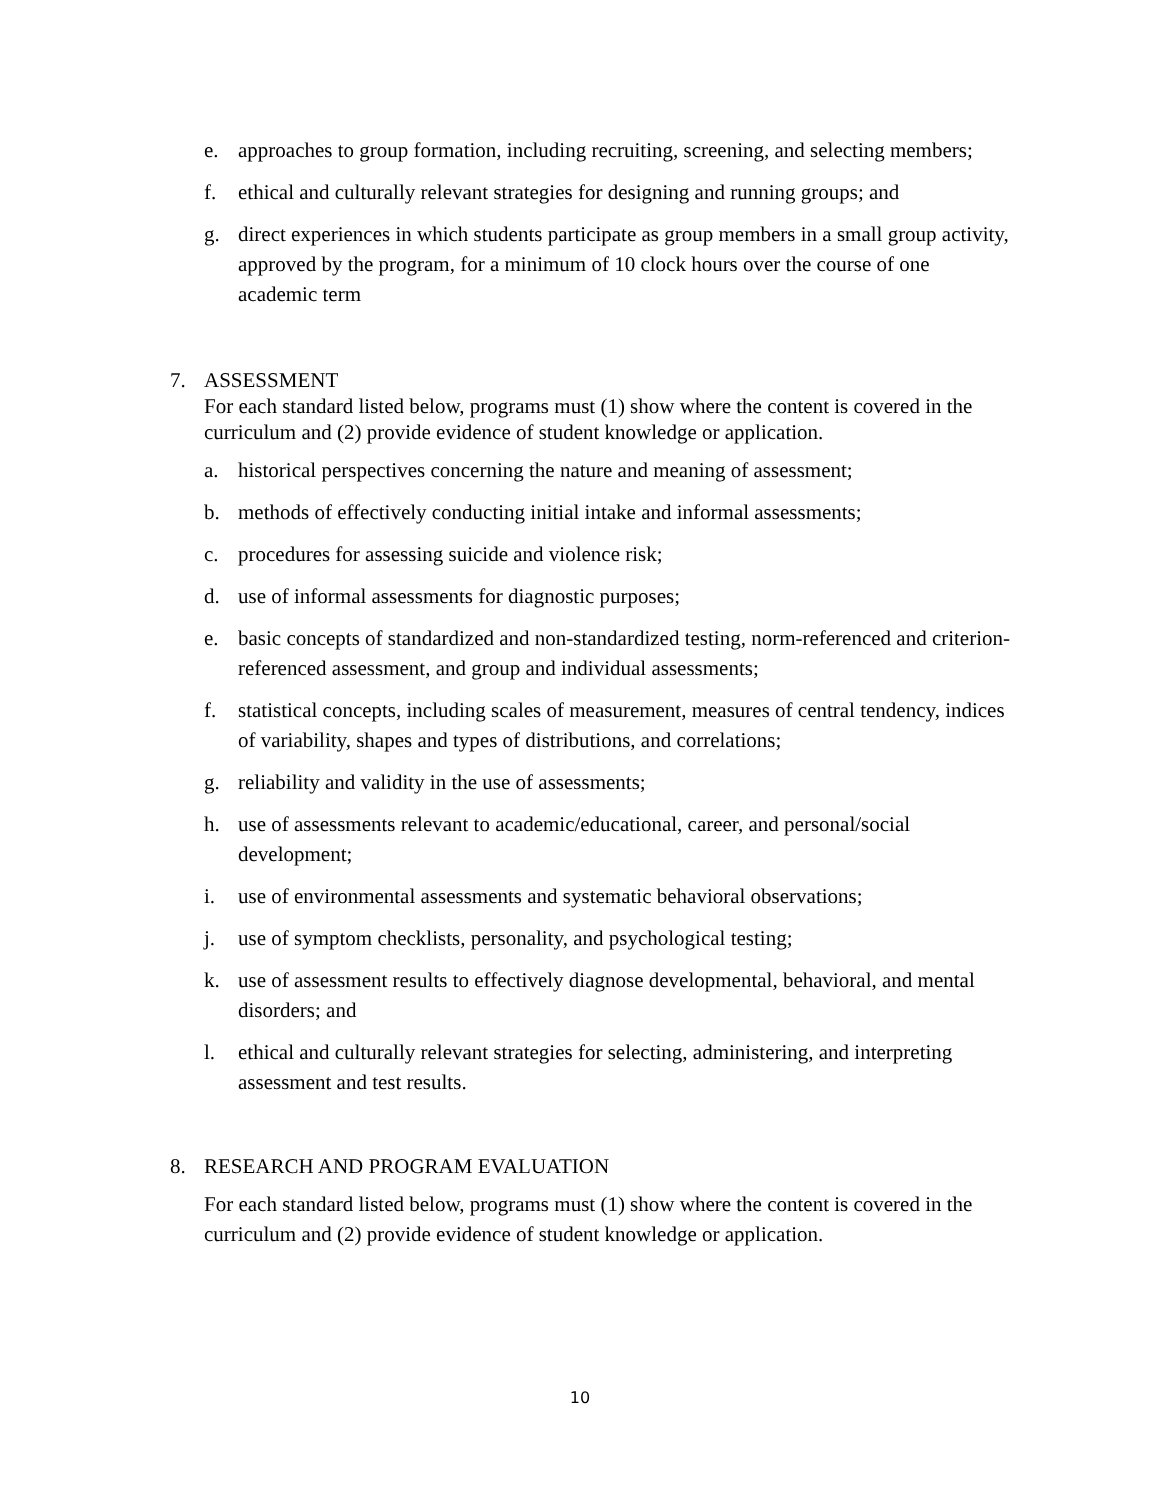e. approaches to group formation, including recruiting, screening, and selecting members;
f. ethical and culturally relevant strategies for designing and running groups; and
g. direct experiences in which students participate as group members in a small group activity, approved by the program, for a minimum of 10 clock hours over the course of one academic term
7. ASSESSMENT
For each standard listed below, programs must (1) show where the content is covered in the curriculum and (2) provide evidence of student knowledge or application.
a. historical perspectives concerning the nature and meaning of assessment;
b. methods of effectively conducting initial intake and informal assessments;
c. procedures for assessing suicide and violence risk;
d. use of informal assessments for diagnostic purposes;
e. basic concepts of standardized and non-standardized testing, norm-referenced and criterion-referenced assessment, and group and individual assessments;
f. statistical concepts, including scales of measurement, measures of central tendency, indices of variability, shapes and types of distributions, and correlations;
g. reliability and validity in the use of assessments;
h. use of assessments relevant to academic/educational, career, and personal/social development;
i. use of environmental assessments and systematic behavioral observations;
j. use of symptom checklists, personality, and psychological testing;
k. use of assessment results to effectively diagnose developmental, behavioral, and mental disorders; and
l. ethical and culturally relevant strategies for selecting, administering, and interpreting assessment and test results.
8. RESEARCH AND PROGRAM EVALUATION
For each standard listed below, programs must (1) show where the content is covered in the curriculum and (2) provide evidence of student knowledge or application.
10